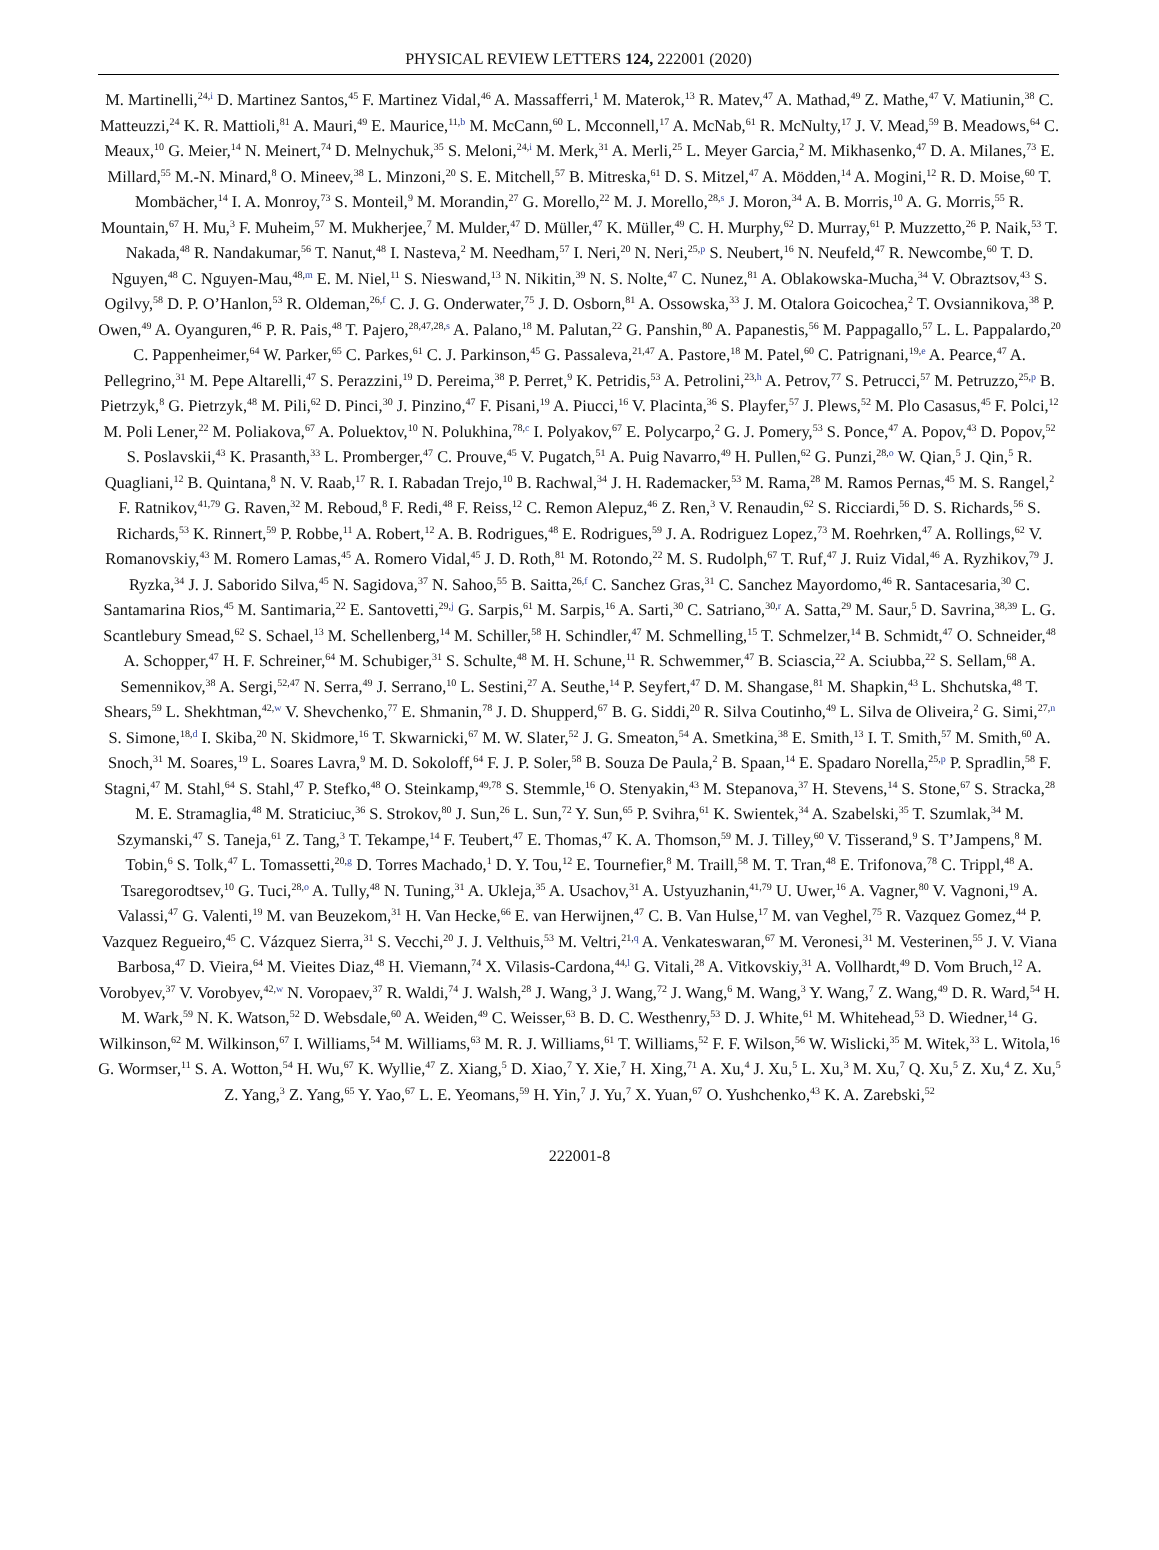PHYSICAL REVIEW LETTERS 124, 222001 (2020)
M. Martinelli,<sup>24,i</sup> D. Martinez Santos,<sup>45</sup> F. Martinez Vidal,<sup>46</sup> A. Massafferri,<sup>1</sup> M. Materok,<sup>13</sup> R. Matev,<sup>47</sup> A. Mathad,<sup>49</sup> Z. Mathe,<sup>47</sup> V. Matiunin,<sup>38</sup> C. Matteuzzi,<sup>24</sup> K. R. Mattioli,<sup>81</sup> A. Mauri,<sup>49</sup> E. Maurice,<sup>11,b</sup> M. McCann,<sup>60</sup> L. Mcconnell,<sup>17</sup> A. McNab,<sup>61</sup> R. McNulty,<sup>17</sup> J. V. Mead,<sup>59</sup> B. Meadows,<sup>64</sup> C. Meaux,<sup>10</sup> G. Meier,<sup>14</sup> N. Meinert,<sup>74</sup> D. Melnychuk,<sup>35</sup> S. Meloni,<sup>24,i</sup> M. Merk,<sup>31</sup> A. Merli,<sup>25</sup> L. Meyer Garcia,<sup>2</sup> M. Mikhasenko,<sup>47</sup> D. A. Milanes,<sup>73</sup> E. Millard,<sup>55</sup> M.-N. Minard,<sup>8</sup> O. Mineev,<sup>38</sup> L. Minzoni,<sup>20</sup> S. E. Mitchell,<sup>57</sup> B. Mitreska,<sup>61</sup> D. S. Mitzel,<sup>47</sup> A. Mödden,<sup>14</sup> A. Mogini,<sup>12</sup> R. D. Moise,<sup>60</sup> T. Mombächer,<sup>14</sup> I. A. Monroy,<sup>73</sup> S. Monteil,<sup>9</sup> M. Morandin,<sup>27</sup> G. Morello,<sup>22</sup> M. J. Morello,<sup>28,s</sup> J. Moron,<sup>34</sup> A. B. Morris,<sup>10</sup> A. G. Morris,<sup>55</sup> R. Mountain,<sup>67</sup> H. Mu,<sup>3</sup> F. Muheim,<sup>57</sup> M. Mukherjee,<sup>7</sup> M. Mulder,<sup>47</sup> D. Müller,<sup>47</sup> K. Müller,<sup>49</sup> C. H. Murphy,<sup>62</sup> D. Murray,<sup>61</sup> P. Muzzetto,<sup>26</sup> P. Naik,<sup>53</sup> T. Nakada,<sup>48</sup> R. Nandakumar,<sup>56</sup> T. Nanut,<sup>48</sup> I. Nasteva,<sup>2</sup> M. Needham,<sup>57</sup> I. Neri,<sup>20</sup> N. Neri,<sup>25,p</sup> S. Neubert,<sup>16</sup> N. Neufeld,<sup>47</sup> R. Newcombe,<sup>60</sup> T. D. Nguyen,<sup>48</sup> C. Nguyen-Mau,<sup>48,m</sup> E. M. Niel,<sup>11</sup> S. Nieswand,<sup>13</sup> N. Nikitin,<sup>39</sup> N. S. Nolte,<sup>47</sup> C. Nunez,<sup>81</sup> A. Oblakowska-Mucha,<sup>34</sup> V. Obraztsov,<sup>43</sup> S. Ogilvy,<sup>58</sup> D. P. O’Hanlon,<sup>53</sup> R. Oldeman,<sup>26,f</sup> C. J. G. Onderwater,<sup>75</sup> J. D. Osborn,<sup>81</sup> A. Ossowska,<sup>33</sup> J. M. Otalora Goicochea,<sup>2</sup> T. Ovsiannikova,<sup>38</sup> P. Owen,<sup>49</sup> A. Oyanguren,<sup>46</sup> P. R. Pais,<sup>48</sup> T. Pajero,<sup>28,47,28,s</sup> A. Palano,<sup>18</sup> M. Palutan,<sup>22</sup> G. Panshin,<sup>80</sup> A. Papanestis,<sup>56</sup> M. Pappagallo,<sup>57</sup> L. L. Pappalardo,<sup>20</sup> C. Pappenheimer,<sup>64</sup> W. Parker,<sup>65</sup> C. Parkes,<sup>61</sup> C. J. Parkinson,<sup>45</sup> G. Passaleva,<sup>21,47</sup> A. Pastore,<sup>18</sup> M. Patel,<sup>60</sup> C. Patrignani,<sup>19,e</sup> A. Pearce,<sup>47</sup> A. Pellegrino,<sup>31</sup> M. Pepe Altarelli,<sup>47</sup> S. Perazzini,<sup>19</sup> D. Pereima,<sup>38</sup> P. Perret,<sup>9</sup> K. Petridis,<sup>53</sup> A. Petrolini,<sup>23,h</sup> A. Petrov,<sup>77</sup> S. Petrucci,<sup>57</sup> M. Petruzzo,<sup>25,p</sup> B. Pietrzyk,<sup>8</sup> G. Pietrzyk,<sup>48</sup> M. Pili,<sup>62</sup> D. Pinci,<sup>30</sup> J. Pinzino,<sup>47</sup> F. Pisani,<sup>19</sup> A. Piucci,<sup>16</sup> V. Placinta,<sup>36</sup> S. Playfer,<sup>57</sup> J. Plews,<sup>52</sup> M. Plo Casasus,<sup>45</sup> F. Polci,<sup>12</sup> M. Poli Lener,<sup>22</sup> M. Poliakova,<sup>67</sup> A. Poluektov,<sup>10</sup> N. Polukhina,<sup>78,c</sup> I. Polyakov,<sup>67</sup> E. Polycarpo,<sup>2</sup> G. J. Pomery,<sup>53</sup> S. Ponce,<sup>47</sup> A. Popov,<sup>43</sup> D. Popov,<sup>52</sup> S. Poslavskii,<sup>43</sup> K. Prasanth,<sup>33</sup> L. Promberger,<sup>47</sup> C. Prouve,<sup>45</sup> V. Pugatch,<sup>51</sup> A. Puig Navarro,<sup>49</sup> H. Pullen,<sup>62</sup> G. Punzi,<sup>28,o</sup> W. Qian,<sup>5</sup> J. Qin,<sup>5</sup> R. Quagliani,<sup>12</sup> B. Quintana,<sup>8</sup> N. V. Raab,<sup>17</sup> R. I. Rabadan Trejo,<sup>10</sup> B. Rachwal,<sup>34</sup> J. H. Rademacker,<sup>53</sup> M. Rama,<sup>28</sup> M. Ramos Pernas,<sup>45</sup> M. S. Rangel,<sup>2</sup> F. Ratnikov,<sup>41,79</sup> G. Raven,<sup>32</sup> M. Reboud,<sup>8</sup> F. Redi,<sup>48</sup> F. Reiss,<sup>12</sup> C. Remon Alepuz,<sup>46</sup> Z. Ren,<sup>3</sup> V. Renaudin,<sup>62</sup> S. Ricciardi,<sup>56</sup> D. S. Richards,<sup>56</sup> S. Richards,<sup>53</sup> K. Rinnert,<sup>59</sup> P. Robbe,<sup>11</sup> A. Robert,<sup>12</sup> A. B. Rodrigues,<sup>48</sup> E. Rodrigues,<sup>59</sup> J. A. Rodriguez Lopez,<sup>73</sup> M. Roehrken,<sup>47</sup> A. Rollings,<sup>62</sup> V. Romanovskiy,<sup>43</sup> M. Romero Lamas,<sup>45</sup> A. Romero Vidal,<sup>45</sup> J. D. Roth,<sup>81</sup> M. Rotondo,<sup>22</sup> M. S. Rudolph,<sup>67</sup> T. Ruf,<sup>47</sup> J. Ruiz Vidal,<sup>46</sup> A. Ryzhikov,<sup>79</sup> J. Ryzka,<sup>34</sup> J. J. Saborido Silva,<sup>45</sup> N. Sagidova,<sup>37</sup> N. Sahoo,<sup>55</sup> B. Saitta,<sup>26,f</sup> C. Sanchez Gras,<sup>31</sup> C. Sanchez Mayordomo,<sup>46</sup> R. Santacesaria,<sup>30</sup> C. Santamarina Rios,<sup>45</sup> M. Santimaria,<sup>22</sup> E. Santovetti,<sup>29,j</sup> G. Sarpis,<sup>61</sup> M. Sarpis,<sup>16</sup> A. Sarti,<sup>30</sup> C. Satriano,<sup>30,r</sup> A. Satta,<sup>29</sup> M. Saur,<sup>5</sup> D. Savrina,<sup>38,39</sup> L. G. Scantlebury Smead,<sup>62</sup> S. Schael,<sup>13</sup> M. Schellenberg,<sup>14</sup> M. Schiller,<sup>58</sup> H. Schindler,<sup>47</sup> M. Schmelling,<sup>15</sup> T. Schmelzer,<sup>14</sup> B. Schmidt,<sup>47</sup> O. Schneider,<sup>48</sup> A. Schopper,<sup>47</sup> H. F. Schreiner,<sup>64</sup> M. Schubiger,<sup>31</sup> S. Schulte,<sup>48</sup> M. H. Schune,<sup>11</sup> R. Schwemmer,<sup>47</sup> B. Sciascia,<sup>22</sup> A. Sciubba,<sup>22</sup> S. Sellam,<sup>68</sup> A. Semennikov,<sup>38</sup> A. Sergi,<sup>52,47</sup> N. Serra,<sup>49</sup> J. Serrano,<sup>10</sup> L. Sestini,<sup>27</sup> A. Seuthe,<sup>14</sup> P. Seyfert,<sup>47</sup> D. M. Shangase,<sup>81</sup> M. Shapkin,<sup>43</sup> L. Shchutska,<sup>48</sup> T. Shears,<sup>59</sup> L. Shekhtman,<sup>42,w</sup> V. Shevchenko,<sup>77</sup> E. Shmanin,<sup>78</sup> J. D. Shupperd,<sup>67</sup> B. G. Siddi,<sup>20</sup> R. Silva Coutinho,<sup>49</sup> L. Silva de Oliveira,<sup>2</sup> G. Simi,<sup>27,n</sup> S. Simone,<sup>18,d</sup> I. Skiba,<sup>20</sup> N. Skidmore,<sup>16</sup> T. Skwarnicki,<sup>67</sup> M. W. Slater,<sup>52</sup> J. G. Smeaton,<sup>54</sup> A. Smetkina,<sup>38</sup> E. Smith,<sup>13</sup> I. T. Smith,<sup>57</sup> M. Smith,<sup>60</sup> A. Snoch,<sup>31</sup> M. Soares,<sup>19</sup> L. Soares Lavra,<sup>9</sup> M. D. Sokoloff,<sup>64</sup> F. J. P. Soler,<sup>58</sup> B. Souza De Paula,<sup>2</sup> B. Spaan,<sup>14</sup> E. Spadaro Norella,<sup>25,p</sup> P. Spradlin,<sup>58</sup> F. Stagni,<sup>47</sup> M. Stahl,<sup>64</sup> S. Stahl,<sup>47</sup> P. Stefko,<sup>48</sup> O. Steinkamp,<sup>49,78</sup> S. Stemmle,<sup>16</sup> O. Stenyakin,<sup>43</sup> M. Stepanova,<sup>37</sup> H. Stevens,<sup>14</sup> S. Stone,<sup>67</sup> S. Stracka,<sup>28</sup> M. E. Stramaglia,<sup>48</sup> M. Straticiuc,<sup>36</sup> S. Strokov,<sup>80</sup> J. Sun,<sup>26</sup> L. Sun,<sup>72</sup> Y. Sun,<sup>65</sup> P. Svihra,<sup>61</sup> K. Swientek,<sup>34</sup> A. Szabelski,<sup>35</sup> T. Szumlak,<sup>34</sup> M. Szymanski,<sup>47</sup> S. Taneja,<sup>61</sup> Z. Tang,<sup>3</sup> T. Tekampe,<sup>14</sup> F. Teubert,<sup>47</sup> E. Thomas,<sup>47</sup> K. A. Thomson,<sup>59</sup> M. J. Tilley,<sup>60</sup> V. Tisserand,<sup>9</sup> S. T’Jampens,<sup>8</sup> M. Tobin,<sup>6</sup> S. Tolk,<sup>47</sup> L. Tomassetti,<sup>20,g</sup> D. Torres Machado,<sup>1</sup> D. Y. Tou,<sup>12</sup> E. Tournefier,<sup>8</sup> M. Traill,<sup>58</sup> M. T. Tran,<sup>48</sup> E. Trifonova,<sup>78</sup> C. Trippl,<sup>48</sup> A. Tsaregorodtsev,<sup>10</sup> G. Tuci,<sup>28,o</sup> A. Tully,<sup>48</sup> N. Tuning,<sup>31</sup> A. Ukleja,<sup>35</sup> A. Usachov,<sup>31</sup> A. Ustyuzhanin,<sup>41,79</sup> U. Uwer,<sup>16</sup> A. Vagner,<sup>80</sup> V. Vagnoni,<sup>19</sup> A. Valassi,<sup>47</sup> G. Valenti,<sup>19</sup> M. van Beuzekom,<sup>31</sup> H. Van Hecke,<sup>66</sup> E. van Herwijnen,<sup>47</sup> C. B. Van Hulse,<sup>17</sup> M. van Veghel,<sup>75</sup> R. Vazquez Gomez,<sup>44</sup> P. Vazquez Regueiro,<sup>45</sup> C. Vázquez Sierra,<sup>31</sup> S. Vecchi,<sup>20</sup> J. J. Velthuis,<sup>53</sup> M. Veltri,<sup>21,q</sup> A. Venkateswaran,<sup>67</sup> M. Veronesi,<sup>31</sup> M. Vesterinen,<sup>55</sup> J. V. Viana Barbosa,<sup>47</sup> D. Vieira,<sup>64</sup> M. Vieites Diaz,<sup>48</sup> H. Viemann,<sup>74</sup> X. Vilasis-Cardona,<sup>44,l</sup> G. Vitali,<sup>28</sup> A. Vitkovskiy,<sup>31</sup> A. Vollhardt,<sup>49</sup> D. Vom Bruch,<sup>12</sup> A. Vorobyev,<sup>37</sup> V. Vorobyev,<sup>42,w</sup> N. Voropaev,<sup>37</sup> R. Waldi,<sup>74</sup> J. Walsh,<sup>28</sup> J. Wang,<sup>3</sup> J. Wang,<sup>72</sup> J. Wang,<sup>6</sup> M. Wang,<sup>3</sup> Y. Wang,<sup>7</sup> Z. Wang,<sup>49</sup> D. R. Ward,<sup>54</sup> H. M. Wark,<sup>59</sup> N. K. Watson,<sup>52</sup> D. Websdale,<sup>60</sup> A. Weiden,<sup>49</sup> C. Weisser,<sup>63</sup> B. D. C. Westhenry,<sup>53</sup> D. J. White,<sup>61</sup> M. Whitehead,<sup>53</sup> D. Wiedner,<sup>14</sup> G. Wilkinson,<sup>62</sup> M. Wilkinson,<sup>67</sup> I. Williams,<sup>54</sup> M. Williams,<sup>63</sup> M. R. J. Williams,<sup>61</sup> T. Williams,<sup>52</sup> F. F. Wilson,<sup>56</sup> W. Wislicki,<sup>35</sup> M. Witek,<sup>33</sup> L. Witola,<sup>16</sup> G. Wormser,<sup>11</sup> S. A. Wotton,<sup>54</sup> H. Wu,<sup>67</sup> K. Wyllie,<sup>47</sup> Z. Xiang,<sup>5</sup> D. Xiao,<sup>7</sup> Y. Xie,<sup>7</sup> H. Xing,<sup>71</sup> A. Xu,<sup>4</sup> J. Xu,<sup>5</sup> L. Xu,<sup>3</sup> M. Xu,<sup>7</sup> Q. Xu,<sup>5</sup> Z. Xu,<sup>4</sup> Z. Xu,<sup>5</sup> Z. Yang,<sup>3</sup> Z. Yang,<sup>65</sup> Y. Yao,<sup>67</sup> L. E. Yeomans,<sup>59</sup> H. Yin,<sup>7</sup> J. Yu,<sup>7</sup> X. Yuan,<sup>67</sup> O. Yushchenko,<sup>43</sup> K. A. Zarebski,<sup>52</sup>
222001-8